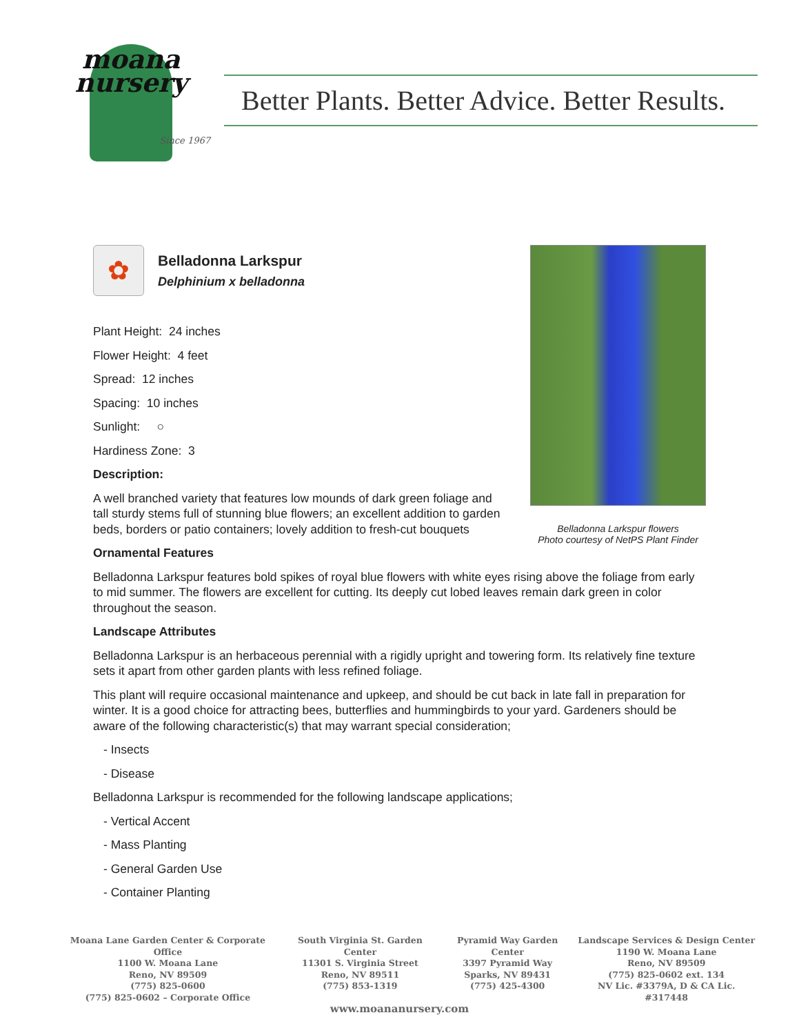moana
nursery
Since 1967
Better Plants. Better Advice. Better Results.
✿
Belladonna Larkspur
Delphinium x belladonna
Plant Height: 24 inches
Flower Height: 4 feet
Spread: 12 inches
Spacing: 10 inches
Sunlight: ○
Hardiness Zone: 3
Description:
A well branched variety that features low mounds of dark green foliage and tall sturdy stems full of stunning blue flowers; an excellent addition to garden beds, borders or patio containers; lovely addition to fresh-cut bouquets
Belladonna Larkspur flowers
Photo courtesy of NetPS Plant Finder
Ornamental Features
Belladonna Larkspur features bold spikes of royal blue flowers with white eyes rising above the foliage from early to mid summer. The flowers are excellent for cutting. Its deeply cut lobed leaves remain dark green in color throughout the season.
Landscape Attributes
Belladonna Larkspur is an herbaceous perennial with a rigidly upright and towering form. Its relatively fine texture sets it apart from other garden plants with less refined foliage.
This plant will require occasional maintenance and upkeep, and should be cut back in late fall in preparation for winter. It is a good choice for attracting bees, butterflies and hummingbirds to your yard. Gardeners should be aware of the following characteristic(s) that may warrant special consideration;
- Insects
- Disease
Belladonna Larkspur is recommended for the following landscape applications;
- Vertical Accent
- Mass Planting
- General Garden Use
- Container Planting
Moana Lane Garden Center & Corporate Office
1100 W. Moana Lane
Reno, NV 89509
(775) 825-0600
(775) 825-0602 – Corporate Office
South Virginia St. Garden Center
11301 S. Virginia Street
Reno, NV 89511
(775) 853-1319
Pyramid Way Garden Center
3397 Pyramid Way
Sparks, NV 89431
(775) 425-4300
Landscape Services & Design Center
1190 W. Moana Lane
Reno, NV 89509
(775) 825-0602 ext. 134
NV Lic. #3379A, D & CA Lic. #317448
www.moananursery.com